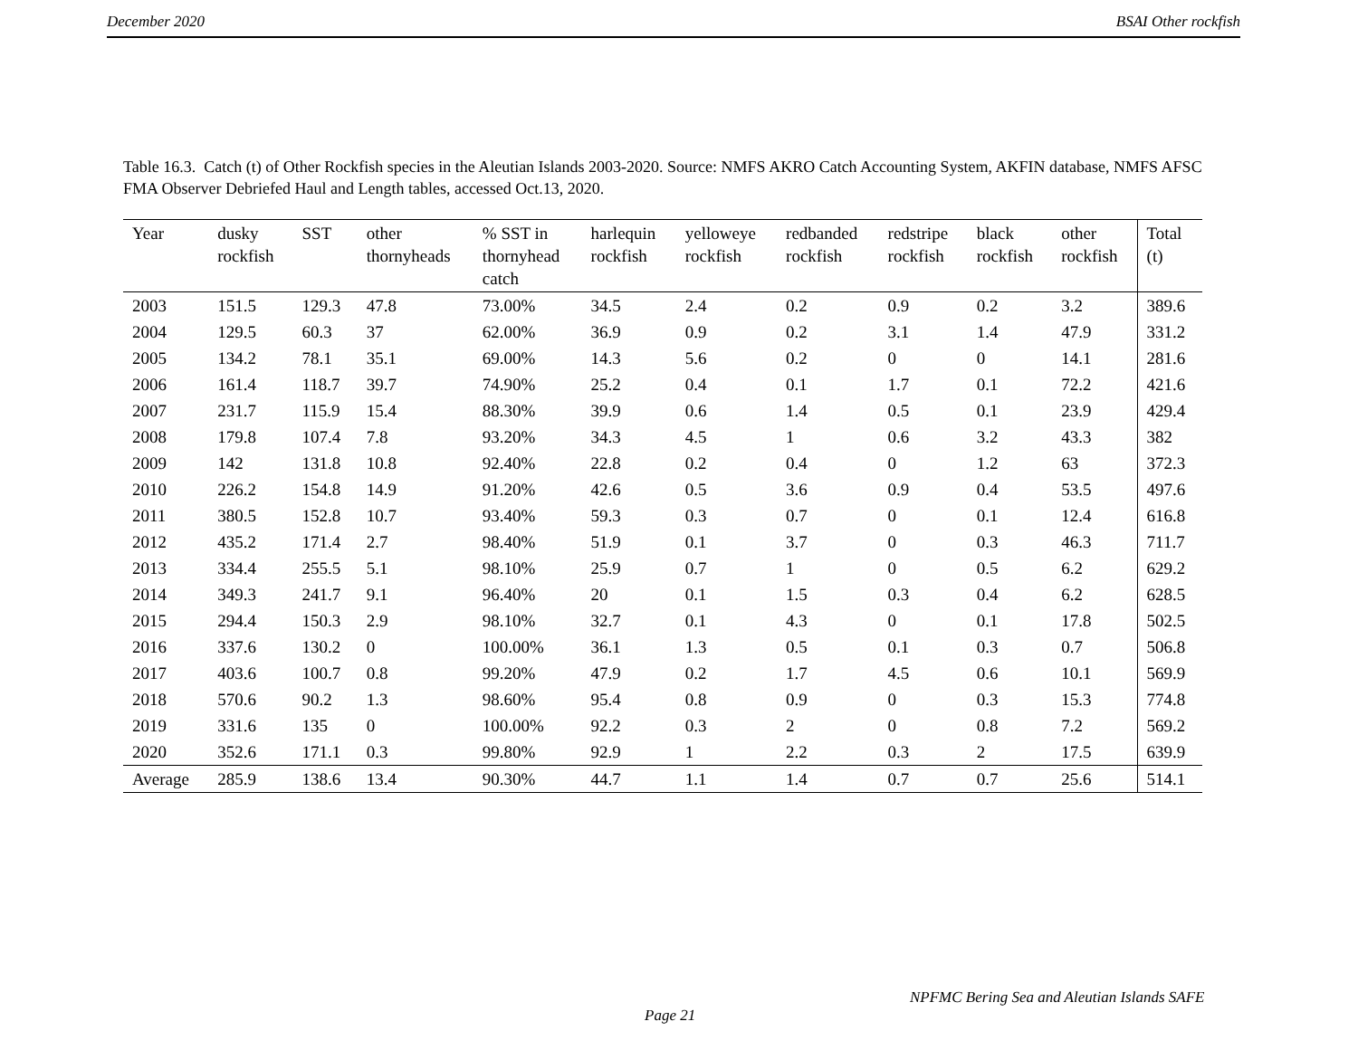December 2020 BSAI Other rockfish
Table 16.3. Catch (t) of Other Rockfish species in the Aleutian Islands 2003-2020. Source: NMFS AKRO Catch Accounting System, AKFIN database, NMFS AFSC FMA Observer Debriefed Haul and Length tables, accessed Oct.13, 2020.
| Year | dusky rockfish | SST | other thornyheads | % SST in thornyhead catch | harlequin rockfish | yelloweye rockfish | redbanded rockfish | redstripe rockfish | black rockfish | other rockfish | Total (t) |
| --- | --- | --- | --- | --- | --- | --- | --- | --- | --- | --- | --- |
| 2003 | 151.5 | 129.3 | 47.8 | 73.00% | 34.5 | 2.4 | 0.2 | 0.9 | 0.2 | 3.2 | 389.6 |
| 2004 | 129.5 | 60.3 | 37 | 62.00% | 36.9 | 0.9 | 0.2 | 3.1 | 1.4 | 47.9 | 331.2 |
| 2005 | 134.2 | 78.1 | 35.1 | 69.00% | 14.3 | 5.6 | 0.2 | 0 | 0 | 14.1 | 281.6 |
| 2006 | 161.4 | 118.7 | 39.7 | 74.90% | 25.2 | 0.4 | 0.1 | 1.7 | 0.1 | 72.2 | 421.6 |
| 2007 | 231.7 | 115.9 | 15.4 | 88.30% | 39.9 | 0.6 | 1.4 | 0.5 | 0.1 | 23.9 | 429.4 |
| 2008 | 179.8 | 107.4 | 7.8 | 93.20% | 34.3 | 4.5 | 1 | 0.6 | 3.2 | 43.3 | 382 |
| 2009 | 142 | 131.8 | 10.8 | 92.40% | 22.8 | 0.2 | 0.4 | 0 | 1.2 | 63 | 372.3 |
| 2010 | 226.2 | 154.8 | 14.9 | 91.20% | 42.6 | 0.5 | 3.6 | 0.9 | 0.4 | 53.5 | 497.6 |
| 2011 | 380.5 | 152.8 | 10.7 | 93.40% | 59.3 | 0.3 | 0.7 | 0 | 0.1 | 12.4 | 616.8 |
| 2012 | 435.2 | 171.4 | 2.7 | 98.40% | 51.9 | 0.1 | 3.7 | 0 | 0.3 | 46.3 | 711.7 |
| 2013 | 334.4 | 255.5 | 5.1 | 98.10% | 25.9 | 0.7 | 1 | 0 | 0.5 | 6.2 | 629.2 |
| 2014 | 349.3 | 241.7 | 9.1 | 96.40% | 20 | 0.1 | 1.5 | 0.3 | 0.4 | 6.2 | 628.5 |
| 2015 | 294.4 | 150.3 | 2.9 | 98.10% | 32.7 | 0.1 | 4.3 | 0 | 0.1 | 17.8 | 502.5 |
| 2016 | 337.6 | 130.2 | 0 | 100.00% | 36.1 | 1.3 | 0.5 | 0.1 | 0.3 | 0.7 | 506.8 |
| 2017 | 403.6 | 100.7 | 0.8 | 99.20% | 47.9 | 0.2 | 1.7 | 4.5 | 0.6 | 10.1 | 569.9 |
| 2018 | 570.6 | 90.2 | 1.3 | 98.60% | 95.4 | 0.8 | 0.9 | 0 | 0.3 | 15.3 | 774.8 |
| 2019 | 331.6 | 135 | 0 | 100.00% | 92.2 | 0.3 | 2 | 0 | 0.8 | 7.2 | 569.2 |
| 2020 | 352.6 | 171.1 | 0.3 | 99.80% | 92.9 | 1 | 2.2 | 0.3 | 2 | 17.5 | 639.9 |
| Average | 285.9 | 138.6 | 13.4 | 90.30% | 44.7 | 1.1 | 1.4 | 0.7 | 0.7 | 25.6 | 514.1 |
NPFMC Bering Sea and Aleutian Islands SAFE
Page 21